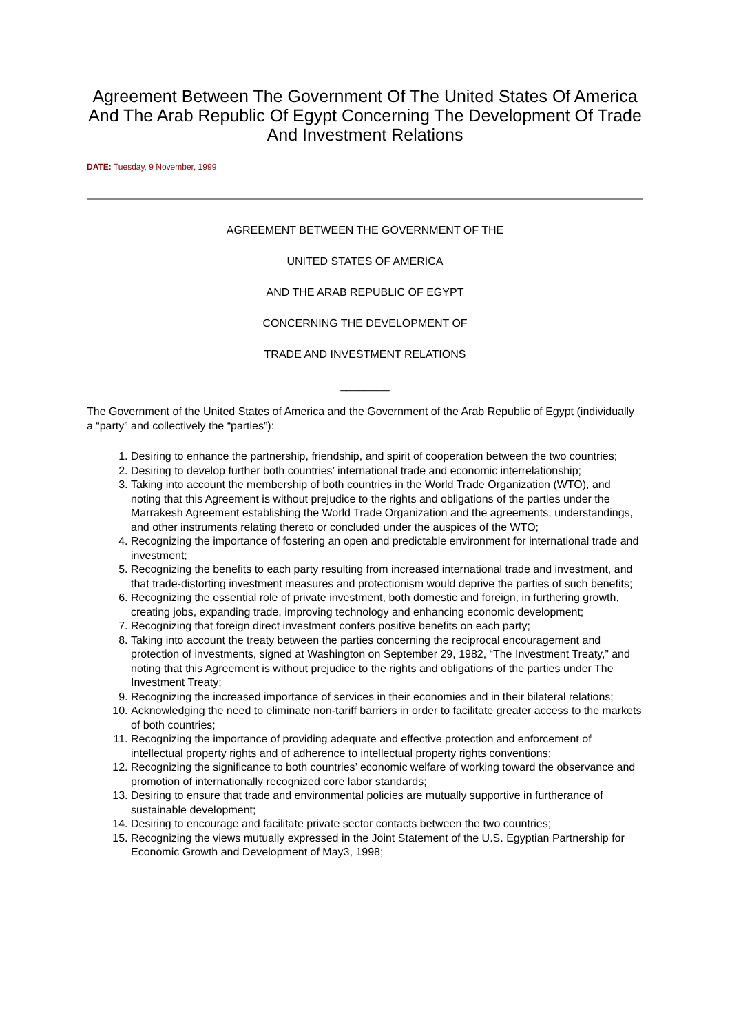Agreement Between The Government Of The United States Of America And The Arab Republic Of Egypt Concerning The Development Of Trade And Investment Relations
DATE: Tuesday, 9 November, 1999
AGREEMENT BETWEEN THE GOVERNMENT OF THE
UNITED STATES OF AMERICA
AND THE ARAB REPUBLIC OF EGYPT
CONCERNING THE DEVELOPMENT OF
TRADE AND INVESTMENT RELATIONS
________
The Government of the United States of America and the Government of the Arab Republic of Egypt (individually a “party” and collectively the “parties”):
1. Desiring to enhance the partnership, friendship, and spirit of cooperation between the two countries;
2. Desiring to develop further both countries’ international trade and economic interrelationship;
3. Taking into account the membership of both countries in the World Trade Organization (WTO), and noting that this Agreement is without prejudice to the rights and obligations of the parties under the Marrakesh Agreement establishing the World Trade Organization and the agreements, understandings, and other instruments relating thereto or concluded under the auspices of the WTO;
4. Recognizing the importance of fostering an open and predictable environment for international trade and investment;
5. Recognizing the benefits to each party resulting from increased international trade and investment, and that trade-distorting investment measures and protectionism would deprive the parties of such benefits;
6. Recognizing the essential role of private investment, both domestic and foreign, in furthering growth, creating jobs, expanding trade, improving technology and enhancing economic development;
7. Recognizing that foreign direct investment confers positive benefits on each party;
8. Taking into account the treaty between the parties concerning the reciprocal encouragement and protection of investments, signed at Washington on September 29, 1982, “The Investment Treaty,” and noting that this Agreement is without prejudice to the rights and obligations of the parties under The Investment Treaty;
9. Recognizing the increased importance of services in their economies and in their bilateral relations;
10. Acknowledging the need to eliminate non-tariff barriers in order to facilitate greater access to the markets of both countries;
11. Recognizing the importance of providing adequate and effective protection and enforcement of intellectual property rights and of adherence to intellectual property rights conventions;
12. Recognizing the significance to both countries’ economic welfare of working toward the observance and promotion of internationally recognized core labor standards;
13. Desiring to ensure that trade and environmental policies are mutually supportive in furtherance of sustainable development;
14. Desiring to encourage and facilitate private sector contacts between the two countries;
15. Recognizing the views mutually expressed in the Joint Statement of the U.S. Egyptian Partnership for Economic Growth and Development of May3, 1998;